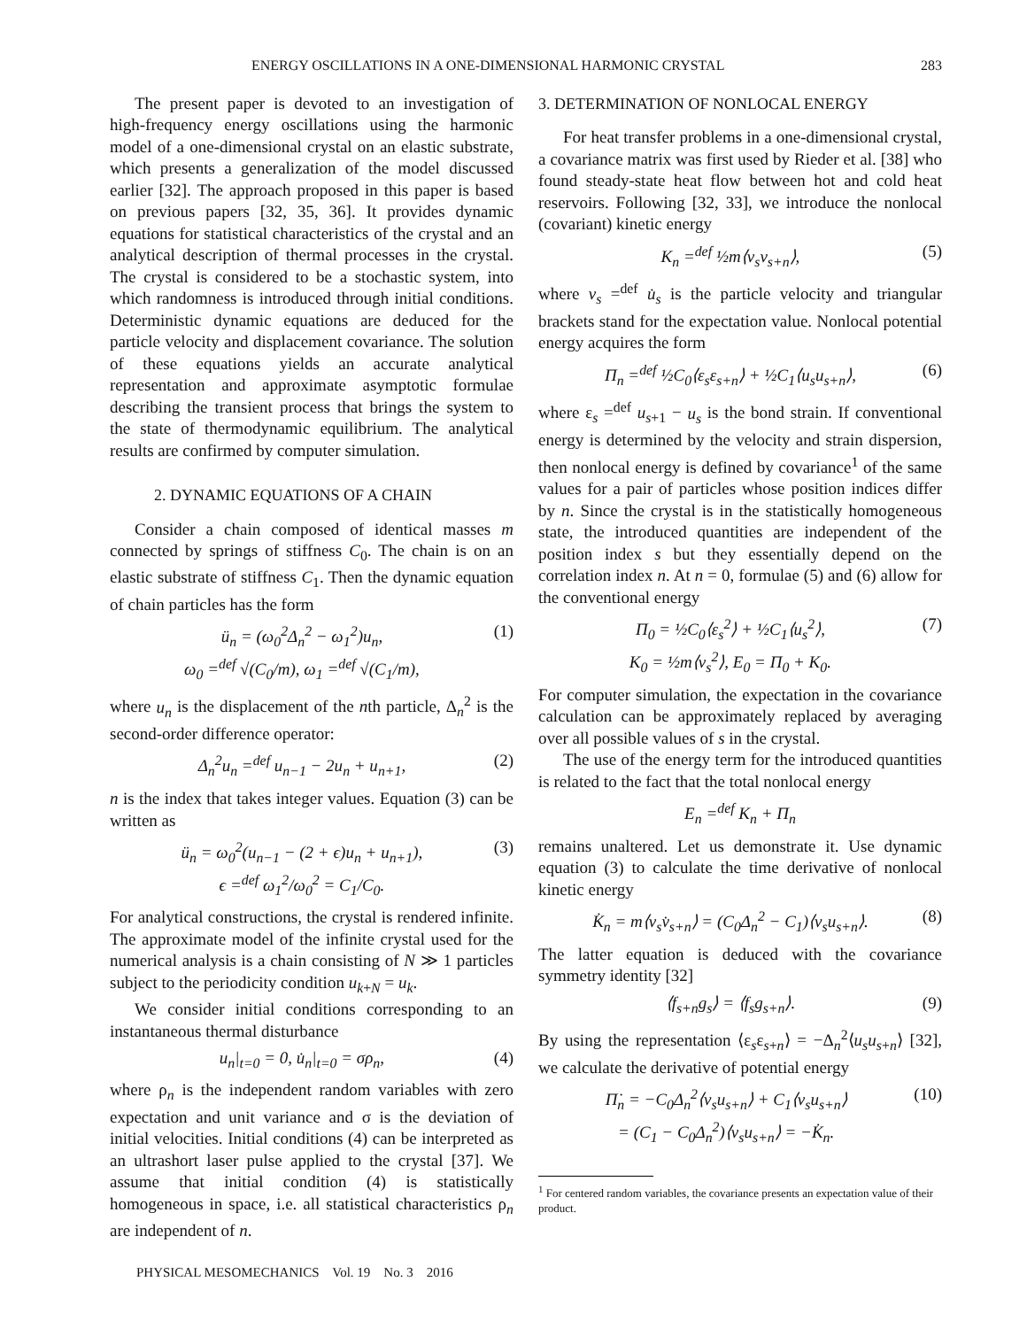ENERGY OSCILLATIONS IN A ONE-DIMENSIONAL HARMONIC CRYSTAL 283
The present paper is devoted to an investigation of high-frequency energy oscillations using the harmonic model of a one-dimensional crystal on an elastic substrate, which presents a generalization of the model discussed earlier [32]. The approach proposed in this paper is based on previous papers [32, 35, 36]. It provides dynamic equations for statistical characteristics of the crystal and an analytical description of thermal processes in the crystal. The crystal is considered to be a stochastic system, into which randomness is introduced through initial conditions. Deterministic dynamic equations are deduced for the particle velocity and displacement covariance. The solution of these equations yields an accurate analytical representation and approximate asymptotic formulae describing the transient process that brings the system to the state of thermodynamic equilibrium. The analytical results are confirmed by computer simulation.
2. DYNAMIC EQUATIONS OF A CHAIN
Consider a chain composed of identical masses m connected by springs of stiffness C<sub>0</sub>. The chain is on an elastic substrate of stiffness C<sub>1</sub>. Then the dynamic equation of chain particles has the form
ü<sub>n</sub> = (ω<sub>0</sub><sup>2</sup>Δ<sub>n</sub><sup>2</sup> − ω<sub>1</sub><sup>2</sup>)u<sub>n</sub>,
ω<sub>0</sub> =<sup>def</sup> √(C<sub>0</sub>/m), ω<sub>1</sub> =<sup>def</sup> √(C<sub>1</sub>/m), (1)
where u<sub>n</sub> is the displacement of the nth particle, Δ<sub>n</sub><sup>2</sup> is the second-order difference operator:
Δ<sub>n</sub><sup>2</sup>u<sub>n</sub> =<sup>def</sup> u<sub>n−1</sub> − 2u<sub>n</sub> + u<sub>n+1</sub>, (2)
n is the index that takes integer values. Equation (3) can be written as
ü<sub>n</sub> = ω<sub>0</sub><sup>2</sup>(u<sub>n−1</sub> − (2 + ϵ)u<sub>n</sub> + u<sub>n+1</sub>),
ϵ =<sup>def</sup> ω<sub>1</sub><sup>2</sup>/ω<sub>0</sub><sup>2</sup> = C<sub>1</sub>/C<sub>0</sub>. (3)
For analytical constructions, the crystal is rendered infinite. The approximate model of the infinite crystal used for the numerical analysis is a chain consisting of N ≫ 1 particles subject to the periodicity condition u<sub>k+N</sub> = u<sub>k</sub>.
We consider initial conditions corresponding to an instantaneous thermal disturbance
u<sub>n</sub>|<sub>t=0</sub> = 0, u̇<sub>n</sub>|<sub>t=0</sub> = σρ<sub>n</sub>, (4)
where ρ<sub>n</sub> is the independent random variables with zero expectation and unit variance and σ is the deviation of initial velocities. Initial conditions (4) can be interpreted as an ultrashort laser pulse applied to the crystal [37]. We assume that initial condition (4) is statistically homogeneous in space, i.e. all statistical characteristics ρ<sub>n</sub> are independent of n.
PHYSICAL MESOMECHANICS Vol. 19 No. 3 2016
3. DETERMINATION OF NONLOCAL ENERGY
For heat transfer problems in a one-dimensional crystal, a covariance matrix was first used by Rieder et al. [38] who found steady-state heat flow between hot and cold heat reservoirs. Following [32, 33], we introduce the nonlocal (covariant) kinetic energy
K<sub>n</sub> =<sup>def</sup> ½m⟨v<sub>s</sub>v<sub>s+n</sub>⟩, (5)
where v<sub>s</sub> =<sup>def</sup> u̇<sub>s</sub> is the particle velocity and triangular brackets stand for the expectation value. Nonlocal potential energy acquires the form
Π<sub>n</sub> =<sup>def</sup> ½C<sub>0</sub>⟨ε<sub>s</sub>ε<sub>s+n</sub>⟩ + ½C<sub>1</sub>⟨u<sub>s</sub>u<sub>s+n</sub>⟩, (6)
where ε<sub>s</sub> =<sup>def</sup> u<sub>s+1</sub> − u<sub>s</sub> is the bond strain. If conventional energy is determined by the velocity and strain dispersion, then nonlocal energy is defined by covariance<sup>1</sup> of the same values for a pair of particles whose position indices differ by n. Since the crystal is in the statistically homogeneous state, the introduced quantities are independent of the position index s but they essentially depend on the correlation index n. At n = 0, formulae (5) and (6) allow for the conventional energy
Π<sub>0</sub> = ½C<sub>0</sub>⟨ε<sub>s</sub><sup>2</sup>⟩ + ½C<sub>1</sub>⟨u<sub>s</sub><sup>2</sup>⟩,
K<sub>0</sub> = ½m⟨v<sub>s</sub><sup>2</sup>⟩, E<sub>0</sub> = Π<sub>0</sub> + K<sub>0</sub>. (7)
For computer simulation, the expectation in the covariance calculation can be approximately replaced by averaging over all possible values of s in the crystal.
The use of the energy term for the introduced quantities is related to the fact that the total nonlocal energy
E<sub>n</sub> =<sup>def</sup> K<sub>n</sub> + Π<sub>n</sub>
remains unaltered. Let us demonstrate it. Use dynamic equation (3) to calculate the time derivative of nonlocal kinetic energy
K̇<sub>n</sub> = m⟨v<sub>s</sub>v̇<sub>s+n</sub>⟩ = (C<sub>0</sub>Δ<sub>n</sub><sup>2</sup> − C<sub>1</sub>)⟨v<sub>s</sub>u<sub>s+n</sub>⟩. (8)
The latter equation is deduced with the covariance symmetry identity [32]
⟨f<sub>s+n</sub>g<sub>s</sub>⟩ = ⟨f<sub>s</sub>g<sub>s+n</sub>⟩. (9)
By using the representation ⟨ε<sub>s</sub>ε<sub>s+n</sub>⟩ = −Δ<sub>n</sub><sup>2</sup>⟨u<sub>s</sub>u<sub>s+n</sub>⟩ [32], we calculate the derivative of potential energy
Π̇<sub>n</sub> = −C<sub>0</sub>Δ<sub>n</sub><sup>2</sup>⟨v<sub>s</sub>u<sub>s+n</sub>⟩ + C<sub>1</sub>⟨v<sub>s</sub>u<sub>s+n</sub>⟩
= (C<sub>1</sub> − C<sub>0</sub>Δ<sub>n</sub><sup>2</sup>)⟨v<sub>s</sub>u<sub>s+n</sub>⟩ = −K̇<sub>n</sub>. (10)
<sup>1</sup> For centered random variables, the covariance presents an expectation value of their product.